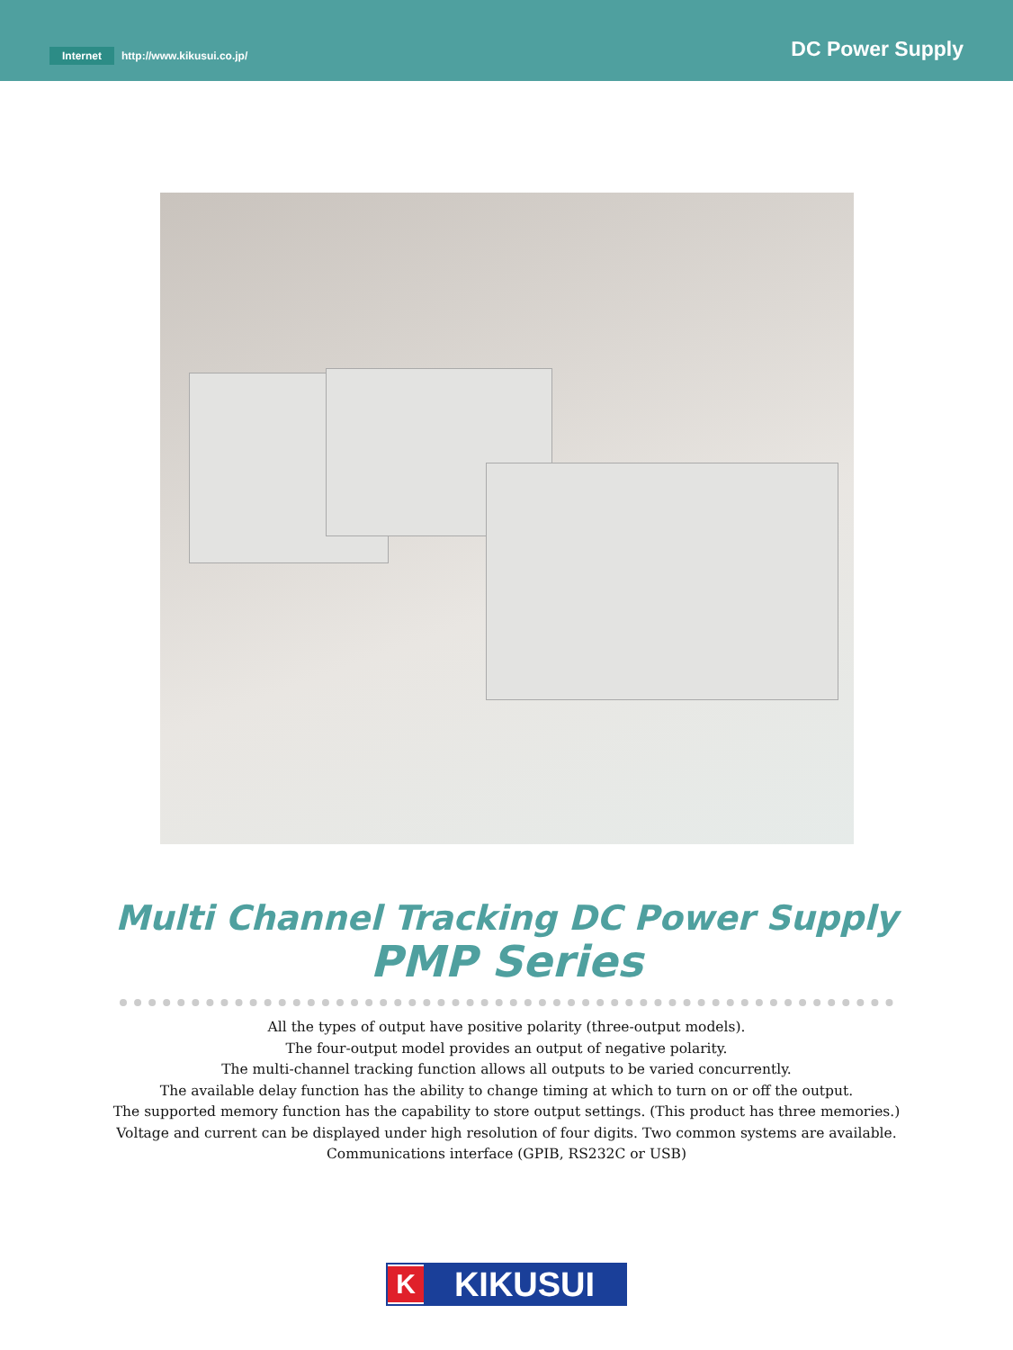Internet http://www.kikusui.co.jp/
DC Power Supply
Multi Channel Tracking DC Power Supply
PMP Series
All the types of output have positive polarity (three-output models).
The four-output model provides an output of negative polarity.
The multi-channel tracking function allows all outputs to be varied concurrently.
The available delay function has the ability to change timing at which to turn on or off the output.
The supported memory function has the capability to store output settings. (This product has three memories.)
Voltage and current can be displayed under high resolution of four digits. Two common systems are available.
Communications interface (GPIB, RS232C or USB)
K
KIKUSUI